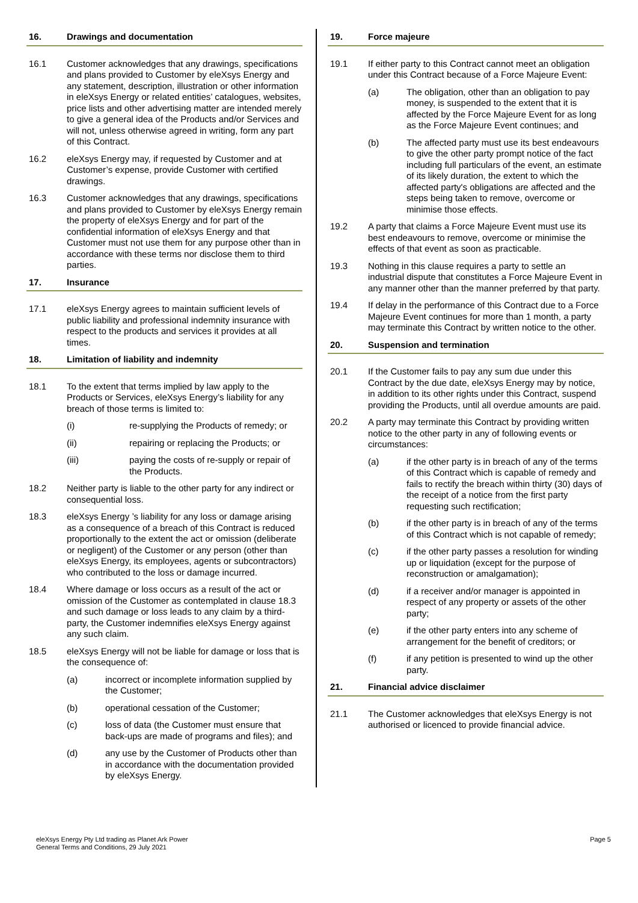16. Drawings and documentation
16.1 Customer acknowledges that any drawings, specifications and plans provided to Customer by eleXsys Energy and any statement, description, illustration or other information in eleXsys Energy or related entities’ catalogues, websites, price lists and other advertising matter are intended merely to give a general idea of the Products and/or Services and will not, unless otherwise agreed in writing, form any part of this Contract.
16.2 eleXsys Energy may, if requested by Customer and at Customer’s expense, provide Customer with certified drawings.
16.3 Customer acknowledges that any drawings, specifications and plans provided to Customer by eleXsys Energy remain the property of eleXsys Energy and for part of the confidential information of eleXsys Energy and that Customer must not use them for any purpose other than in accordance with these terms nor disclose them to third parties.
17. Insurance
17.1 eleXsys Energy agrees to maintain sufficient levels of public liability and professional indemnity insurance with respect to the products and services it provides at all times.
18. Limitation of liability and indemnity
18.1 To the extent that terms implied by law apply to the Products or Services, eleXsys Energy’s liability for any breach of those terms is limited to:
(i) re-supplying the Products of remedy; or
(ii) repairing or replacing the Products; or
(iii) paying the costs of re-supply or repair of the Products.
18.2 Neither party is liable to the other party for any indirect or consequential loss.
18.3 eleXsys Energy ’s liability for any loss or damage arising as a consequence of a breach of this Contract is reduced proportionally to the extent the act or omission (deliberate or negligent) of the Customer or any person (other than eleXsys Energy, its employees, agents or subcontractors) who contributed to the loss or damage incurred.
18.4 Where damage or loss occurs as a result of the act or omission of the Customer as contemplated in clause 18.3 and such damage or loss leads to any claim by a third-party, the Customer indemnifies eleXsys Energy against any such claim.
18.5 eleXsys Energy will not be liable for damage or loss that is the consequence of:
(a) incorrect or incomplete information supplied by the Customer;
(b) operational cessation of the Customer;
(c) loss of data (the Customer must ensure that back-ups are made of programs and files); and
(d) any use by the Customer of Products other than in accordance with the documentation provided by eleXsys Energy.
19. Force majeure
19.1 If either party to this Contract cannot meet an obligation under this Contract because of a Force Majeure Event:
(a) The obligation, other than an obligation to pay money, is suspended to the extent that it is affected by the Force Majeure Event for as long as the Force Majeure Event continues; and
(b) The affected party must use its best endeavours to give the other party prompt notice of the fact including full particulars of the event, an estimate of its likely duration, the extent to which the affected party's obligations are affected and the steps being taken to remove, overcome or minimise those effects.
19.2 A party that claims a Force Majeure Event must use its best endeavours to remove, overcome or minimise the effects of that event as soon as practicable.
19.3 Nothing in this clause requires a party to settle an industrial dispute that constitutes a Force Majeure Event in any manner other than the manner preferred by that party.
19.4 If delay in the performance of this Contract due to a Force Majeure Event continues for more than 1 month, a party may terminate this Contract by written notice to the other.
20. Suspension and termination
20.1 If the Customer fails to pay any sum due under this Contract by the due date, eleXsys Energy may by notice, in addition to its other rights under this Contract, suspend providing the Products, until all overdue amounts are paid.
20.2 A party may terminate this Contract by providing written notice to the other party in any of following events or circumstances:
(a) if the other party is in breach of any of the terms of this Contract which is capable of remedy and fails to rectify the breach within thirty (30) days of the receipt of a notice from the first party requesting such rectification;
(b) if the other party is in breach of any of the terms of this Contract which is not capable of remedy;
(c) if the other party passes a resolution for winding up or liquidation (except for the purpose of reconstruction or amalgamation);
(d) if a receiver and/or manager is appointed in respect of any property or assets of the other party;
(e) if the other party enters into any scheme of arrangement for the benefit of creditors; or
(f) if any petition is presented to wind up the other party.
21. Financial advice disclaimer
21.1 The Customer acknowledges that eleXsys Energy is not authorised or licenced to provide financial advice.
eleXsys Energy Pty Ltd trading as Planet Ark Power
General Terms and Conditions, 29 July 2021
Page 5